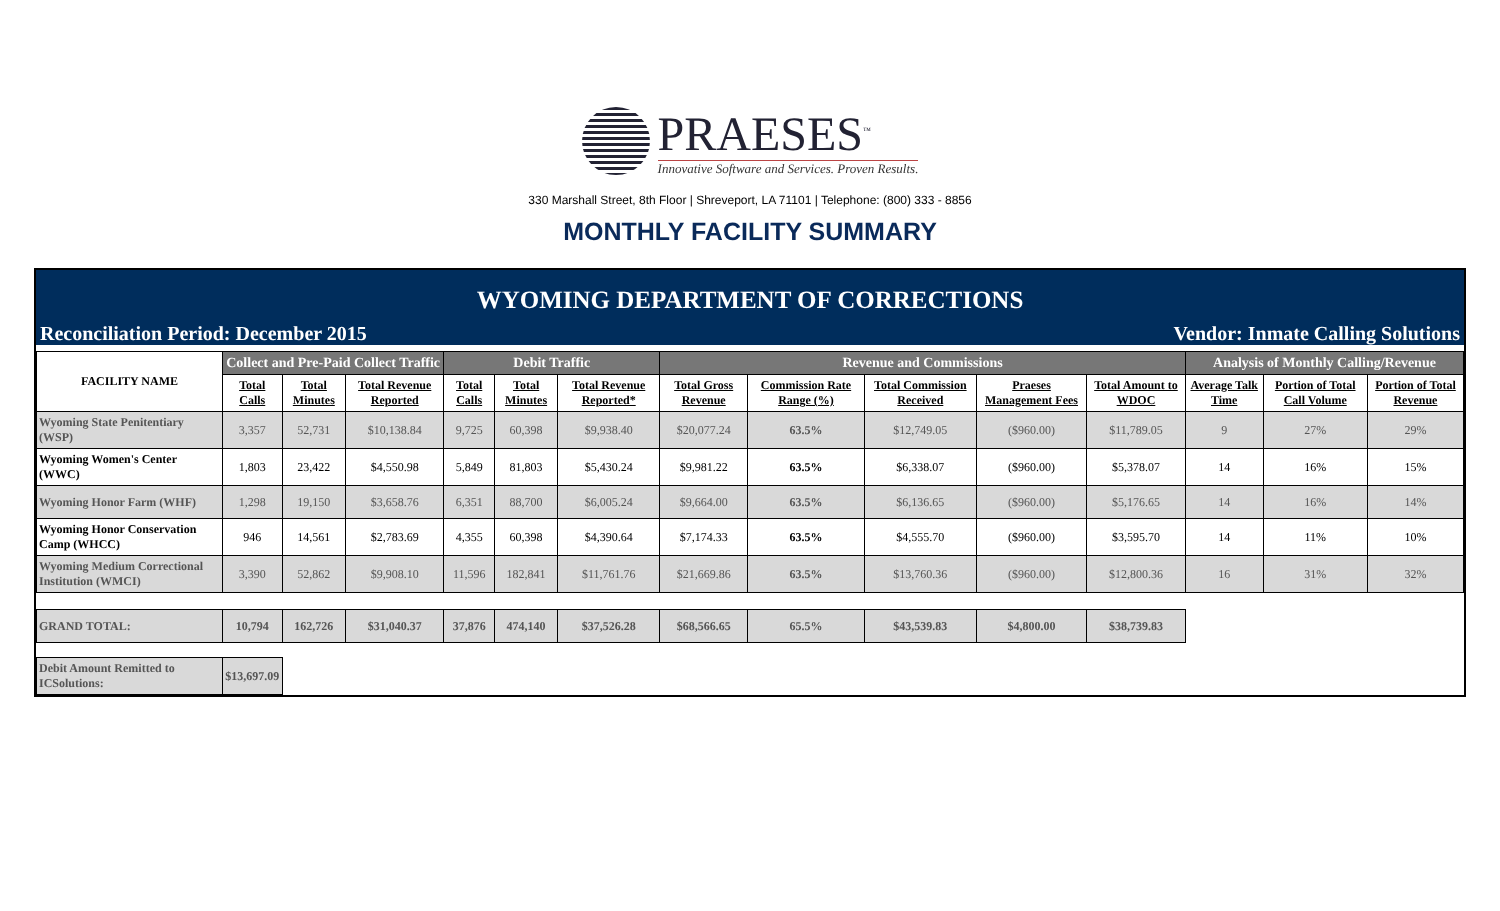PRAESES<sup>™</sup>
Innovative Software and Services. Proven Results.
330 Marshall Street, 8th Floor | Shreveport, LA 71101 | Telephone: (800) 333 - 8856
MONTHLY FACILITY SUMMARY
WYOMING DEPARTMENT OF CORRECTIONS
Reconciliation Period: December 2015 Vendor: Inmate Calling Solutions
| FACILITY NAME | Collect and Pre-Paid Collect Traffic | | | Debit Traffic | | | Revenue and Commissions | | | | | Analysis of Monthly Calling/Revenue | | |
| --- | --- | --- | --- | --- | --- | --- | --- | --- | --- | --- | --- | --- | --- | --- |
| | Total Calls | Total Minutes | Total Revenue Reported | Total Calls | Total Minutes | Total Revenue Reported* | Total Gross Revenue | Commission Rate Range (%) | Total Commission Received | Praeses Management Fees | Total Amount to WDOC | Average Talk Time | Portion of Total Call Volume | Portion of Total Revenue |
| Wyoming State Penitentiary (WSP) | 3,357 | 52,731 | $10,138.84 | 9,725 | 60,398 | $9,938.40 | $20,077.24 | 63.5% | $12,749.05 | ($960.00) | $11,789.05 | 9 | 27% | 29% |
| Wyoming Women's Center (WWC) | 1,803 | 23,422 | $4,550.98 | 5,849 | 81,803 | $5,430.24 | $9,981.22 | 63.5% | $6,338.07 | ($960.00) | $5,378.07 | 14 | 16% | 15% |
| Wyoming Honor Farm (WHF) | 1,298 | 19,150 | $3,658.76 | 6,351 | 88,700 | $6,005.24 | $9,664.00 | 63.5% | $6,136.65 | ($960.00) | $5,176.65 | 14 | 16% | 14% |
| Wyoming Honor Conservation Camp (WHCC) | 946 | 14,561 | $2,783.69 | 4,355 | 60,398 | $4,390.64 | $7,174.33 | 63.5% | $4,555.70 | ($960.00) | $3,595.70 | 14 | 11% | 10% |
| Wyoming Medium Correctional Institution (WMCI) | 3,390 | 52,862 | $9,908.10 | 11,596 | 182,841 | $11,761.76 | $21,669.86 | 63.5% | $13,760.36 | ($960.00) | $12,800.36 | 16 | 31% | 32% |
| GRAND TOTAL: | 10,794 | 162,726 | $31,040.37 | 37,876 | 474,140 | $37,526.28 | $68,566.65 | 65.5% | $43,539.83 | $4,800.00 | $38,739.83 | | | |
| Debit Amount Remitted to ICSolutions: | $13,697.09 | | | | | | | | | | | | | |